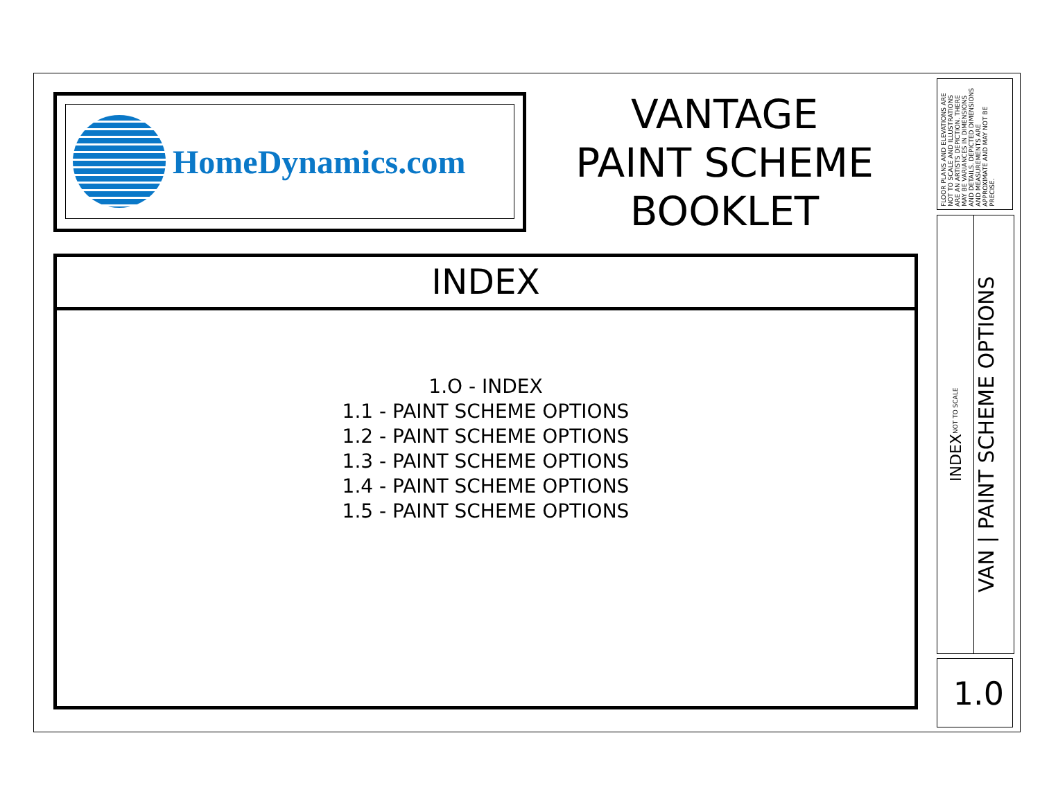HomeDynamics.com
VANTAGE
PAINT SCHEME
BOOKLET
INDEX
1.O - INDEX
1.1 - PAINT SCHEME OPTIONS
1.2 - PAINT SCHEME OPTIONS
1.3 - PAINT SCHEME OPTIONS
1.4 - PAINT SCHEME OPTIONS
1.5 - PAINT SCHEME OPTIONS
FLOOR PLANS AND ELEVATIONS ARE NOT TO SCALE AND ILLUSTRATIONS ARE AN ARTISTS DEPICTION. THERE MAY BE VARIANCES IN DIMENSIONS AND DETAILS. DEPICTED DIMENSIONS AND MEASUREMENTS ARE APPROXIMATE AND MAY NOT BE PRECISE.
INDEX NOT TO SCALE
VAN | PAINT SCHEME OPTIONS
1.0